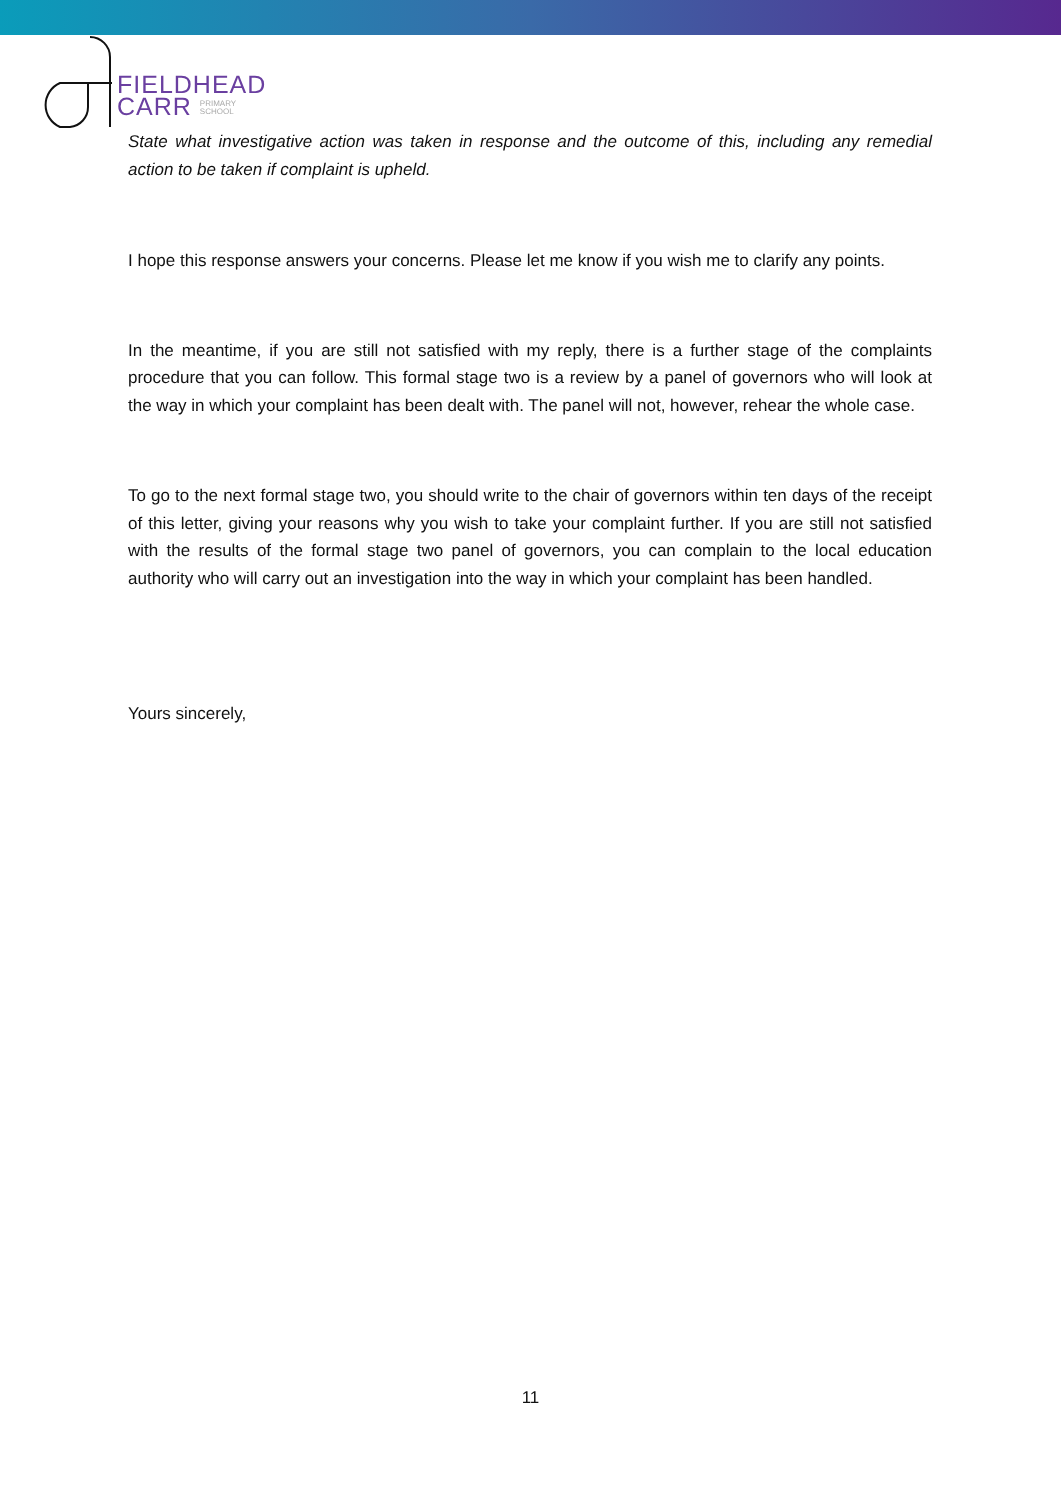FIELDHEAD
CARR PRIMARY
SCHOOL
State what investigative action was taken in response and the outcome of this, including any remedial action to be taken if complaint is upheld.
I hope this response answers your concerns. Please let me know if you wish me to clarify any points.
In the meantime, if you are still not satisfied with my reply, there is a further stage of the complaints procedure that you can follow. This formal stage two is a review by a panel of governors who will look at the way in which your complaint has been dealt with. The panel will not, however, rehear the whole case.
To go to the next formal stage two, you should write to the chair of governors within ten days of the receipt of this letter, giving your reasons why you wish to take your complaint further. If you are still not satisfied with the results of the formal stage two panel of governors, you can complain to the local education authority who will carry out an investigation into the way in which your complaint has been handled.
Yours sincerely,
11